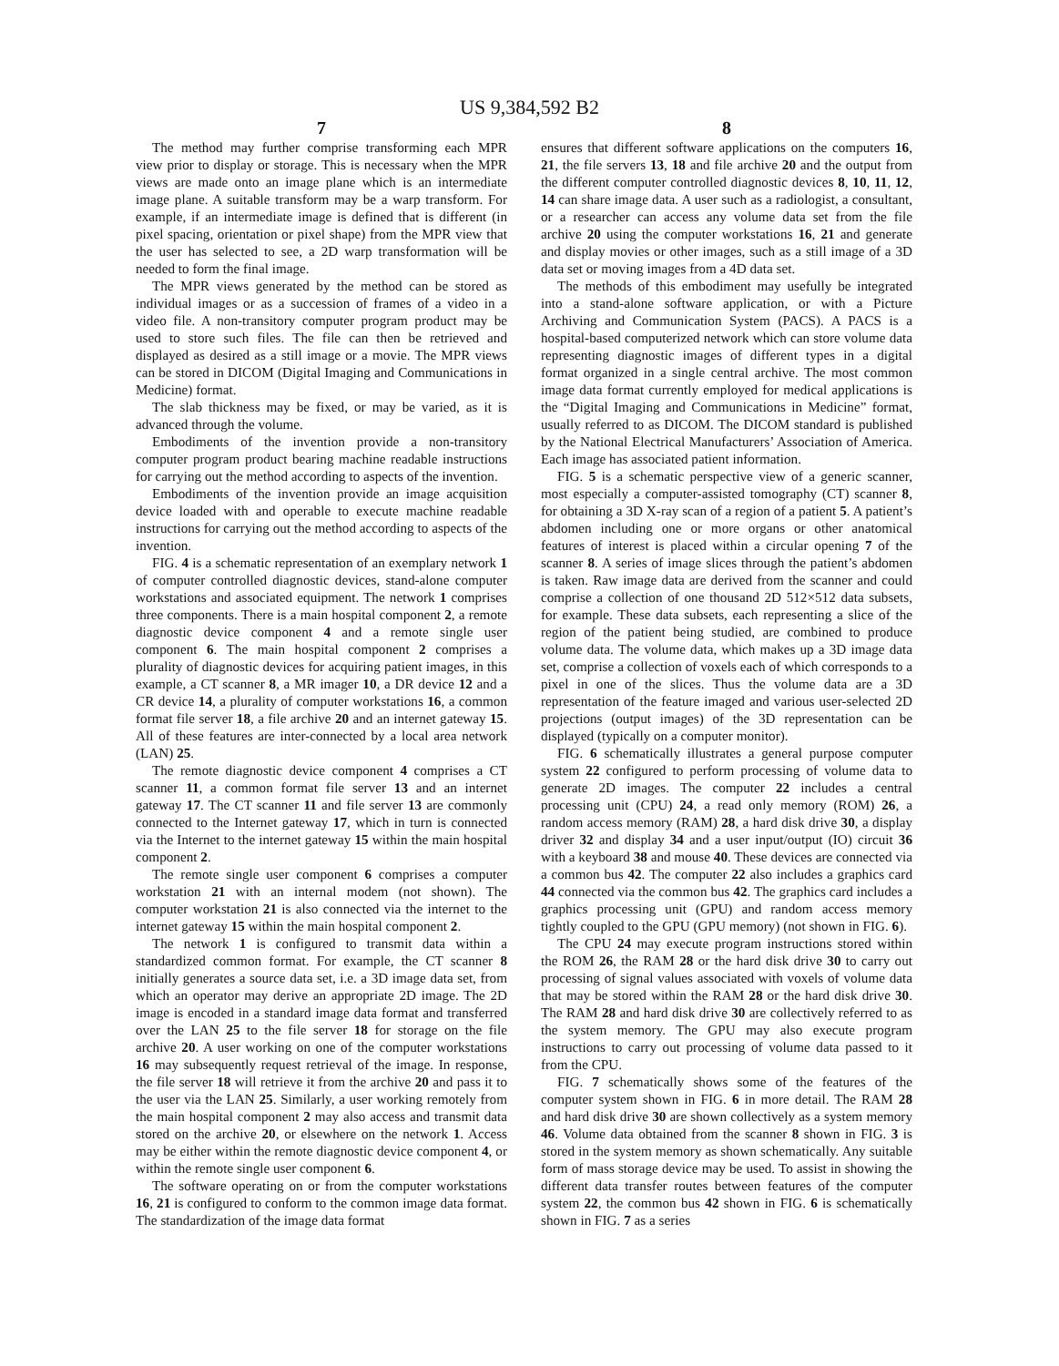US 9,384,592 B2
7
The method may further comprise transforming each MPR view prior to display or storage. This is necessary when the MPR views are made onto an image plane which is an intermediate image plane. A suitable transform may be a warp transform. For example, if an intermediate image is defined that is different (in pixel spacing, orientation or pixel shape) from the MPR view that the user has selected to see, a 2D warp transformation will be needed to form the final image.
The MPR views generated by the method can be stored as individual images or as a succession of frames of a video in a video file. A non-transitory computer program product may be used to store such files. The file can then be retrieved and displayed as desired as a still image or a movie. The MPR views can be stored in DICOM (Digital Imaging and Communications in Medicine) format.
The slab thickness may be fixed, or may be varied, as it is advanced through the volume.
Embodiments of the invention provide a non-transitory computer program product bearing machine readable instructions for carrying out the method according to aspects of the invention.
Embodiments of the invention provide an image acquisition device loaded with and operable to execute machine readable instructions for carrying out the method according to aspects of the invention.
FIG. 4 is a schematic representation of an exemplary network 1 of computer controlled diagnostic devices, stand-alone computer workstations and associated equipment. The network 1 comprises three components. There is a main hospital component 2, a remote diagnostic device component 4 and a remote single user component 6. The main hospital component 2 comprises a plurality of diagnostic devices for acquiring patient images, in this example, a CT scanner 8, a MR imager 10, a DR device 12 and a CR device 14, a plurality of computer workstations 16, a common format file server 18, a file archive 20 and an internet gateway 15. All of these features are inter-connected by a local area network (LAN) 25.
The remote diagnostic device component 4 comprises a CT scanner 11, a common format file server 13 and an internet gateway 17. The CT scanner 11 and file server 13 are commonly connected to the Internet gateway 17, which in turn is connected via the Internet to the internet gateway 15 within the main hospital component 2.
The remote single user component 6 comprises a computer workstation 21 with an internal modem (not shown). The computer workstation 21 is also connected via the internet to the internet gateway 15 within the main hospital component 2.
The network 1 is configured to transmit data within a standardized common format. For example, the CT scanner 8 initially generates a source data set, i.e. a 3D image data set, from which an operator may derive an appropriate 2D image. The 2D image is encoded in a standard image data format and transferred over the LAN 25 to the file server 18 for storage on the file archive 20. A user working on one of the computer workstations 16 may subsequently request retrieval of the image. In response, the file server 18 will retrieve it from the archive 20 and pass it to the user via the LAN 25. Similarly, a user working remotely from the main hospital component 2 may also access and transmit data stored on the archive 20, or elsewhere on the network 1. Access may be either within the remote diagnostic device component 4, or within the remote single user component 6.
The software operating on or from the computer workstations 16, 21 is configured to conform to the common image data format. The standardization of the image data format
8
ensures that different software applications on the computers 16, 21, the file servers 13, 18 and file archive 20 and the output from the different computer controlled diagnostic devices 8, 10, 11, 12, 14 can share image data. A user such as a radiologist, a consultant, or a researcher can access any volume data set from the file archive 20 using the computer workstations 16, 21 and generate and display movies or other images, such as a still image of a 3D data set or moving images from a 4D data set.
The methods of this embodiment may usefully be integrated into a stand-alone software application, or with a Picture Archiving and Communication System (PACS). A PACS is a hospital-based computerized network which can store volume data representing diagnostic images of different types in a digital format organized in a single central archive. The most common image data format currently employed for medical applications is the “Digital Imaging and Communications in Medicine” format, usually referred to as DICOM. The DICOM standard is published by the National Electrical Manufacturers’ Association of America. Each image has associated patient information.
FIG. 5 is a schematic perspective view of a generic scanner, most especially a computer-assisted tomography (CT) scanner 8, for obtaining a 3D X-ray scan of a region of a patient 5. A patient’s abdomen including one or more organs or other anatomical features of interest is placed within a circular opening 7 of the scanner 8. A series of image slices through the patient’s abdomen is taken. Raw image data are derived from the scanner and could comprise a collection of one thousand 2D 512×512 data subsets, for example. These data subsets, each representing a slice of the region of the patient being studied, are combined to produce volume data. The volume data, which makes up a 3D image data set, comprise a collection of voxels each of which corresponds to a pixel in one of the slices. Thus the volume data are a 3D representation of the feature imaged and various user-selected 2D projections (output images) of the 3D representation can be displayed (typically on a computer monitor).
FIG. 6 schematically illustrates a general purpose computer system 22 configured to perform processing of volume data to generate 2D images. The computer 22 includes a central processing unit (CPU) 24, a read only memory (ROM) 26, a random access memory (RAM) 28, a hard disk drive 30, a display driver 32 and display 34 and a user input/output (IO) circuit 36 with a keyboard 38 and mouse 40. These devices are connected via a common bus 42. The computer 22 also includes a graphics card 44 connected via the common bus 42. The graphics card includes a graphics processing unit (GPU) and random access memory tightly coupled to the GPU (GPU memory) (not shown in FIG. 6).
The CPU 24 may execute program instructions stored within the ROM 26, the RAM 28 or the hard disk drive 30 to carry out processing of signal values associated with voxels of volume data that may be stored within the RAM 28 or the hard disk drive 30. The RAM 28 and hard disk drive 30 are collectively referred to as the system memory. The GPU may also execute program instructions to carry out processing of volume data passed to it from the CPU.
FIG. 7 schematically shows some of the features of the computer system shown in FIG. 6 in more detail. The RAM 28 and hard disk drive 30 are shown collectively as a system memory 46. Volume data obtained from the scanner 8 shown in FIG. 3 is stored in the system memory as shown schematically. Any suitable form of mass storage device may be used. To assist in showing the different data transfer routes between features of the computer system 22, the common bus 42 shown in FIG. 6 is schematically shown in FIG. 7 as a series